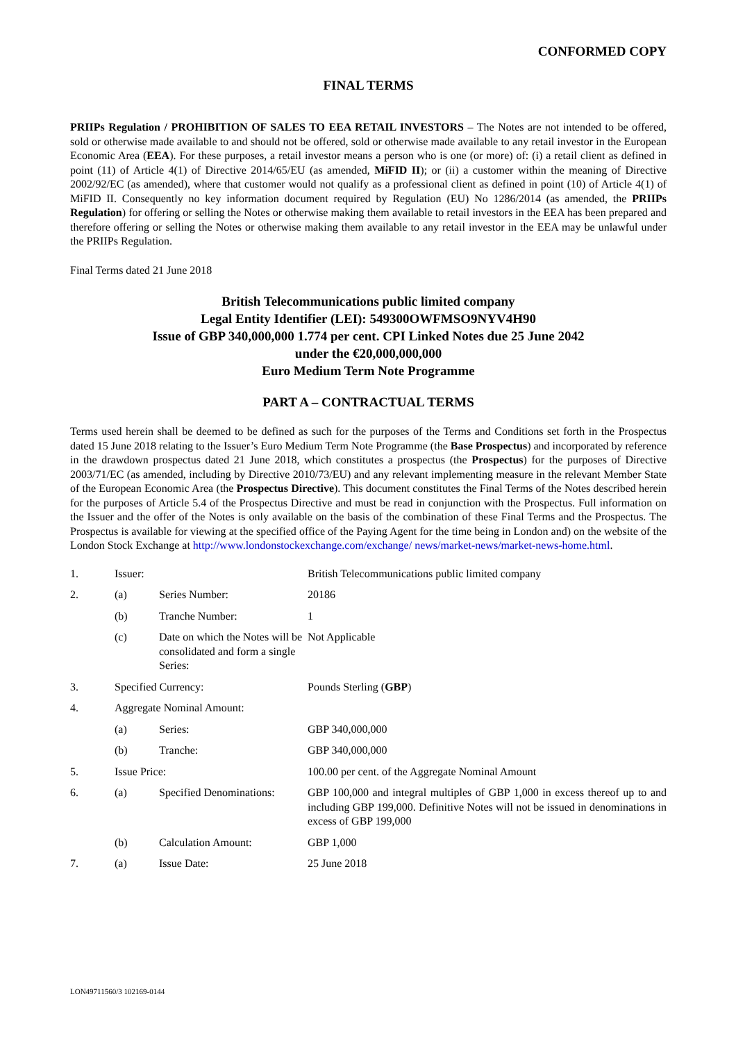CONFORMED COPY
FINAL TERMS
PRIIPs Regulation / PROHIBITION OF SALES TO EEA RETAIL INVESTORS – The Notes are not intended to be offered, sold or otherwise made available to and should not be offered, sold or otherwise made available to any retail investor in the European Economic Area (EEA). For these purposes, a retail investor means a person who is one (or more) of: (i) a retail client as defined in point (11) of Article 4(1) of Directive 2014/65/EU (as amended, MiFID II); or (ii) a customer within the meaning of Directive 2002/92/EC (as amended), where that customer would not qualify as a professional client as defined in point (10) of Article 4(1) of MiFID II. Consequently no key information document required by Regulation (EU) No 1286/2014 (as amended, the PRIIPs Regulation) for offering or selling the Notes or otherwise making them available to retail investors in the EEA has been prepared and therefore offering or selling the Notes or otherwise making them available to any retail investor in the EEA may be unlawful under the PRIIPs Regulation.
Final Terms dated 21 June 2018
British Telecommunications public limited company
Legal Entity Identifier (LEI): 549300OWFMSO9NYV4H90
Issue of GBP 340,000,000 1.774 per cent. CPI Linked Notes due 25 June 2042
under the €20,000,000,000
Euro Medium Term Note Programme
PART A – CONTRACTUAL TERMS
Terms used herein shall be deemed to be defined as such for the purposes of the Terms and Conditions set forth in the Prospectus dated 15 June 2018 relating to the Issuer’s Euro Medium Term Note Programme (the Base Prospectus) and incorporated by reference in the drawdown prospectus dated 21 June 2018, which constitutes a prospectus (the Prospectus) for the purposes of Directive 2003/71/EC (as amended, including by Directive 2010/73/EU) and any relevant implementing measure in the relevant Member State of the European Economic Area (the Prospectus Directive). This document constitutes the Final Terms of the Notes described herein for the purposes of Article 5.4 of the Prospectus Directive and must be read in conjunction with the Prospectus. Full information on the Issuer and the offer of the Notes is only available on the basis of the combination of these Final Terms and the Prospectus. The Prospectus is available for viewing at the specified office of the Paying Agent for the time being in London and) on the website of the London Stock Exchange at http://www.londonstockexchange.com/exchange/ news/market-news/market-news-home.html.
| 1. | Issuer: | | British Telecommunications public limited company |
| 2. | (a) | Series Number: | 20186 |
| | (b) | Tranche Number: | 1 |
| | (c) | Date on which the Notes will be consolidated and form a single Series: | Not Applicable |
| 3. | Specified Currency: | | Pounds Sterling ( GBP ) |
| 4. | Aggregate Nominal Amount: | | |
| | (a) | Series: | GBP 340,000,000 |
| | (b) | Tranche: | GBP 340,000,000 |
| 5. | Issue Price: | | 100.00 per cent. of the Aggregate Nominal Amount |
| 6. | (a) | Specified Denominations: | GBP 100,000 and integral multiples of GBP 1,000 in excess thereof up to and including GBP 199,000. Definitive Notes will not be issued in denominations in excess of GBP 199,000 |
| | (b) | Calculation Amount: | GBP 1,000 |
| 7. | (a) | Issue Date: | 25 June 2018 |
LON49711560/3 102169-0144